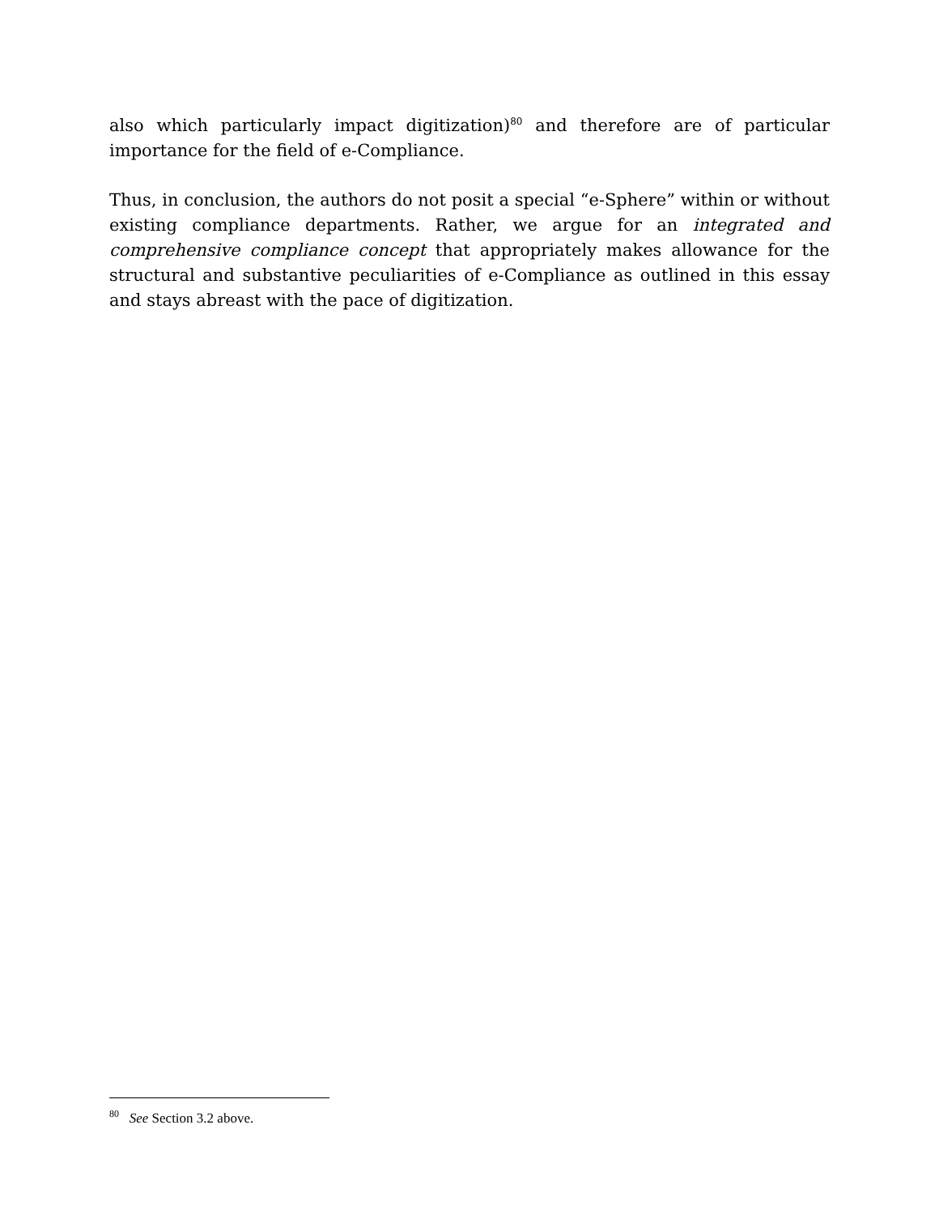also which particularly impact digitization)<sup>80</sup> and therefore are of particular importance for the field of e-Compliance.
Thus, in conclusion, the authors do not posit a special “e-Sphere” within or without existing compliance departments. Rather, we argue for an integrated and comprehensive compliance concept that appropriately makes allowance for the structural and substantive peculiarities of e-Compliance as outlined in this essay and stays abreast with the pace of digitization.
<sup>80</sup> See Section 3.2 above.